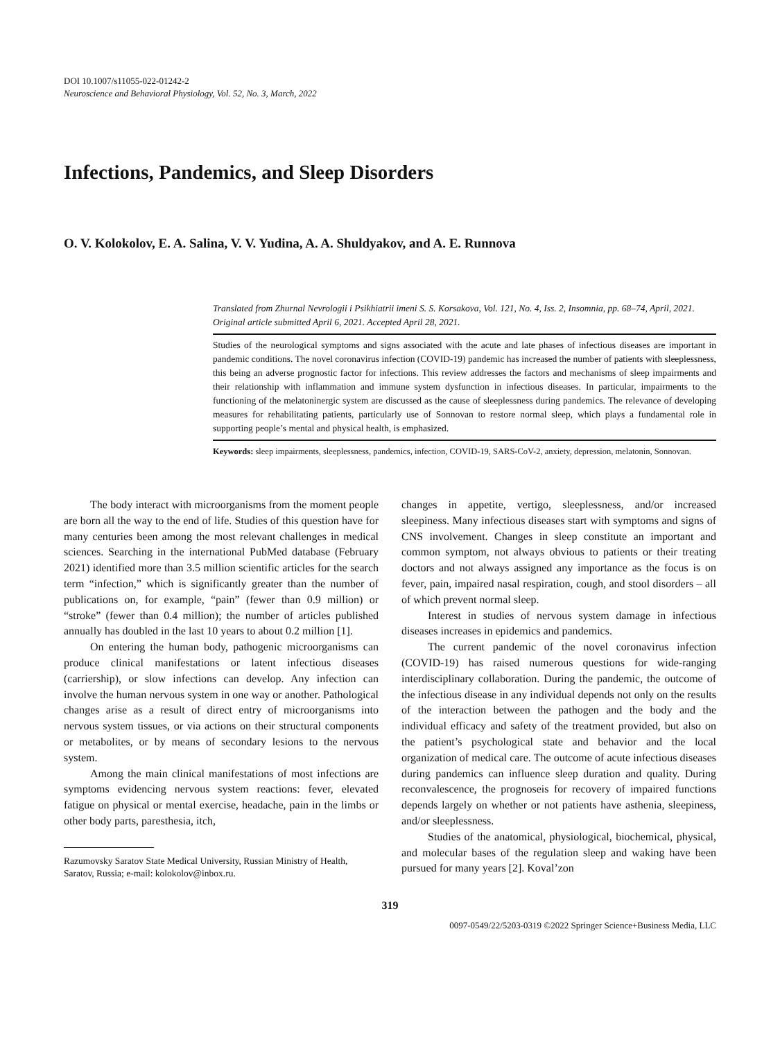DOI 10.1007/s11055-022-01242-2
Neuroscience and Behavioral Physiology, Vol. 52, No. 3, March, 2022
Infections, Pandemics, and Sleep Disorders
O. V. Kolokolov, E. A. Salina, V. V. Yudina, A. A. Shuldyakov, and A. E. Runnova
Translated from Zhurnal Nevrologii i Psikhiatrii imeni S. S. Korsakova, Vol. 121, No. 4, Iss. 2, Insomnia, pp. 68–74, April, 2021. Original article submitted April 6, 2021. Accepted April 28, 2021.
Studies of the neurological symptoms and signs associated with the acute and late phases of infectious diseases are important in pandemic conditions. The novel coronavirus infection (COVID-19) pandemic has increased the number of patients with sleeplessness, this being an adverse prognostic factor for infections. This review addresses the factors and mechanisms of sleep impairments and their relationship with inflammation and immune system dysfunction in infectious diseases. In particular, impairments to the functioning of the melatoninergic system are discussed as the cause of sleeplessness during pandemics. The relevance of developing measures for rehabilitating patients, particularly use of Sonnovan to restore normal sleep, which plays a fundamental role in supporting people’s mental and physical health, is emphasized.
Keywords: sleep impairments, sleeplessness, pandemics, infection, COVID-19, SARS-CoV-2, anxiety, depression, melatonin, Sonnovan.
The body interact with microorganisms from the moment people are born all the way to the end of life. Studies of this question have for many centuries been among the most relevant challenges in medical sciences. Searching in the international PubMed database (February 2021) identified more than 3.5 million scientific articles for the search term “infection,” which is significantly greater than the number of publications on, for example, “pain” (fewer than 0.9 million) or “stroke” (fewer than 0.4 million); the number of articles published annually has doubled in the last 10 years to about 0.2 million [1].
On entering the human body, pathogenic microorganisms can produce clinical manifestations or latent infectious diseases (carriership), or slow infections can develop. Any infection can involve the human nervous system in one way or another. Pathological changes arise as a result of direct entry of microorganisms into nervous system tissues, or via actions on their structural components or metabolites, or by means of secondary lesions to the nervous system.
Among the main clinical manifestations of most infections are symptoms evidencing nervous system reactions: fever, elevated fatigue on physical or mental exercise, headache, pain in the limbs or other body parts, paresthesia, itch,
Razumovsky Saratov State Medical University, Russian Ministry of Health, Saratov, Russia; e-mail: kolokolov@inbox.ru.
changes in appetite, vertigo, sleeplessness, and/or increased sleepiness. Many infectious diseases start with symptoms and signs of CNS involvement. Changes in sleep constitute an important and common symptom, not always obvious to patients or their treating doctors and not always assigned any importance as the focus is on fever, pain, impaired nasal respiration, cough, and stool disorders – all of which prevent normal sleep.
Interest in studies of nervous system damage in infectious diseases increases in epidemics and pandemics.
The current pandemic of the novel coronavirus infection (COVID-19) has raised numerous questions for wide-ranging interdisciplinary collaboration. During the pandemic, the outcome of the infectious disease in any individual depends not only on the results of the interaction between the pathogen and the body and the individual efficacy and safety of the treatment provided, but also on the patient’s psychological state and behavior and the local organization of medical care. The outcome of acute infectious diseases during pandemics can influence sleep duration and quality. During reconvalescence, the prognoseis for recovery of impaired functions depends largely on whether or not patients have asthenia, sleepiness, and/or sleeplessness.
Studies of the anatomical, physiological, biochemical, physical, and molecular bases of the regulation sleep and waking have been pursued for many years [2]. Koval’zon
319
0097-0549/22/5203-0319 ©2022 Springer Science+Business Media, LLC